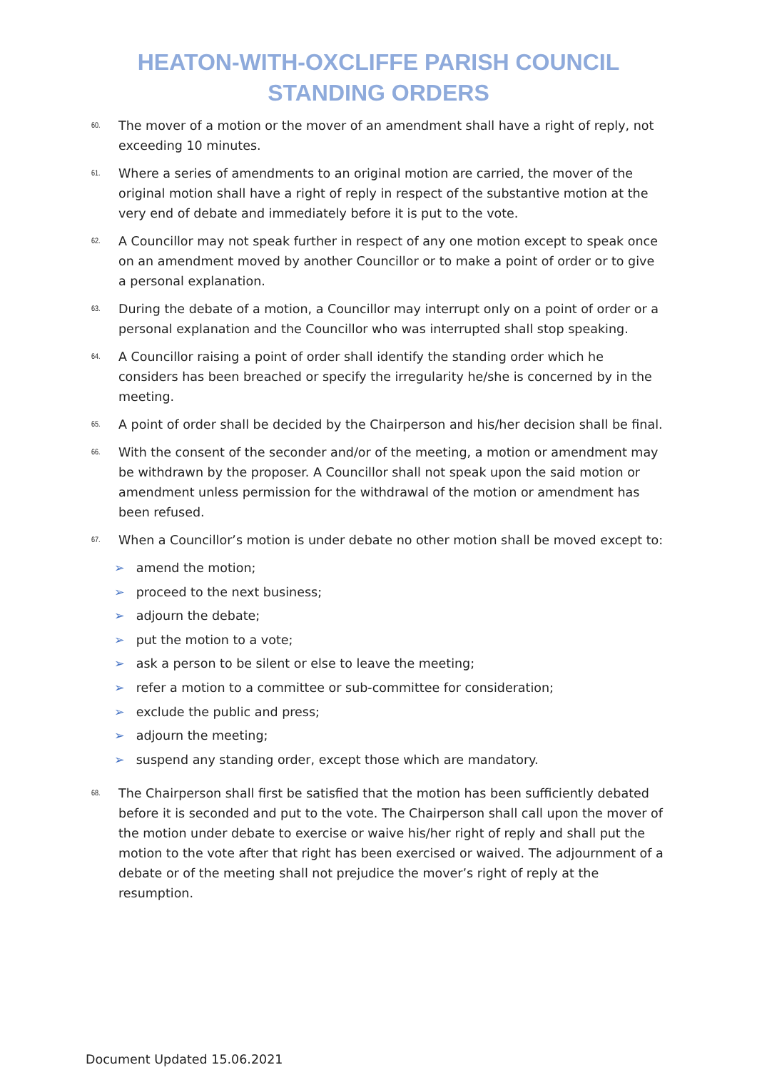HEATON-WITH-OXCLIFFE PARISH COUNCIL
STANDING ORDERS
60. The mover of a motion or the mover of an amendment shall have a right of reply, not exceeding 10 minutes.
61. Where a series of amendments to an original motion are carried, the mover of the original motion shall have a right of reply in respect of the substantive motion at the very end of debate and immediately before it is put to the vote.
62. A Councillor may not speak further in respect of any one motion except to speak once on an amendment moved by another Councillor or to make a point of order or to give a personal explanation.
63. During the debate of a motion, a Councillor may interrupt only on a point of order or a personal explanation and the Councillor who was interrupted shall stop speaking.
64. A Councillor raising a point of order shall identify the standing order which he considers has been breached or specify the irregularity he/she is concerned by in the meeting.
65. A point of order shall be decided by the Chairperson and his/her decision shall be final.
66. With the consent of the seconder and/or of the meeting, a motion or amendment may be withdrawn by the proposer. A Councillor shall not speak upon the said motion or amendment unless permission for the withdrawal of the motion or amendment has been refused.
67. When a Councillor’s motion is under debate no other motion shall be moved except to:
➢ amend the motion;
➢ proceed to the next business;
➢ adjourn the debate;
➢ put the motion to a vote;
➢ ask a person to be silent or else to leave the meeting;
➢ refer a motion to a committee or sub-committee for consideration;
➢ exclude the public and press;
➢ adjourn the meeting;
➢ suspend any standing order, except those which are mandatory.
68. The Chairperson shall first be satisfied that the motion has been sufficiently debated before it is seconded and put to the vote. The Chairperson shall call upon the mover of the motion under debate to exercise or waive his/her right of reply and shall put the motion to the vote after that right has been exercised or waived. The adjournment of a debate or of the meeting shall not prejudice the mover’s right of reply at the resumption.
Document Updated 15.06.2021